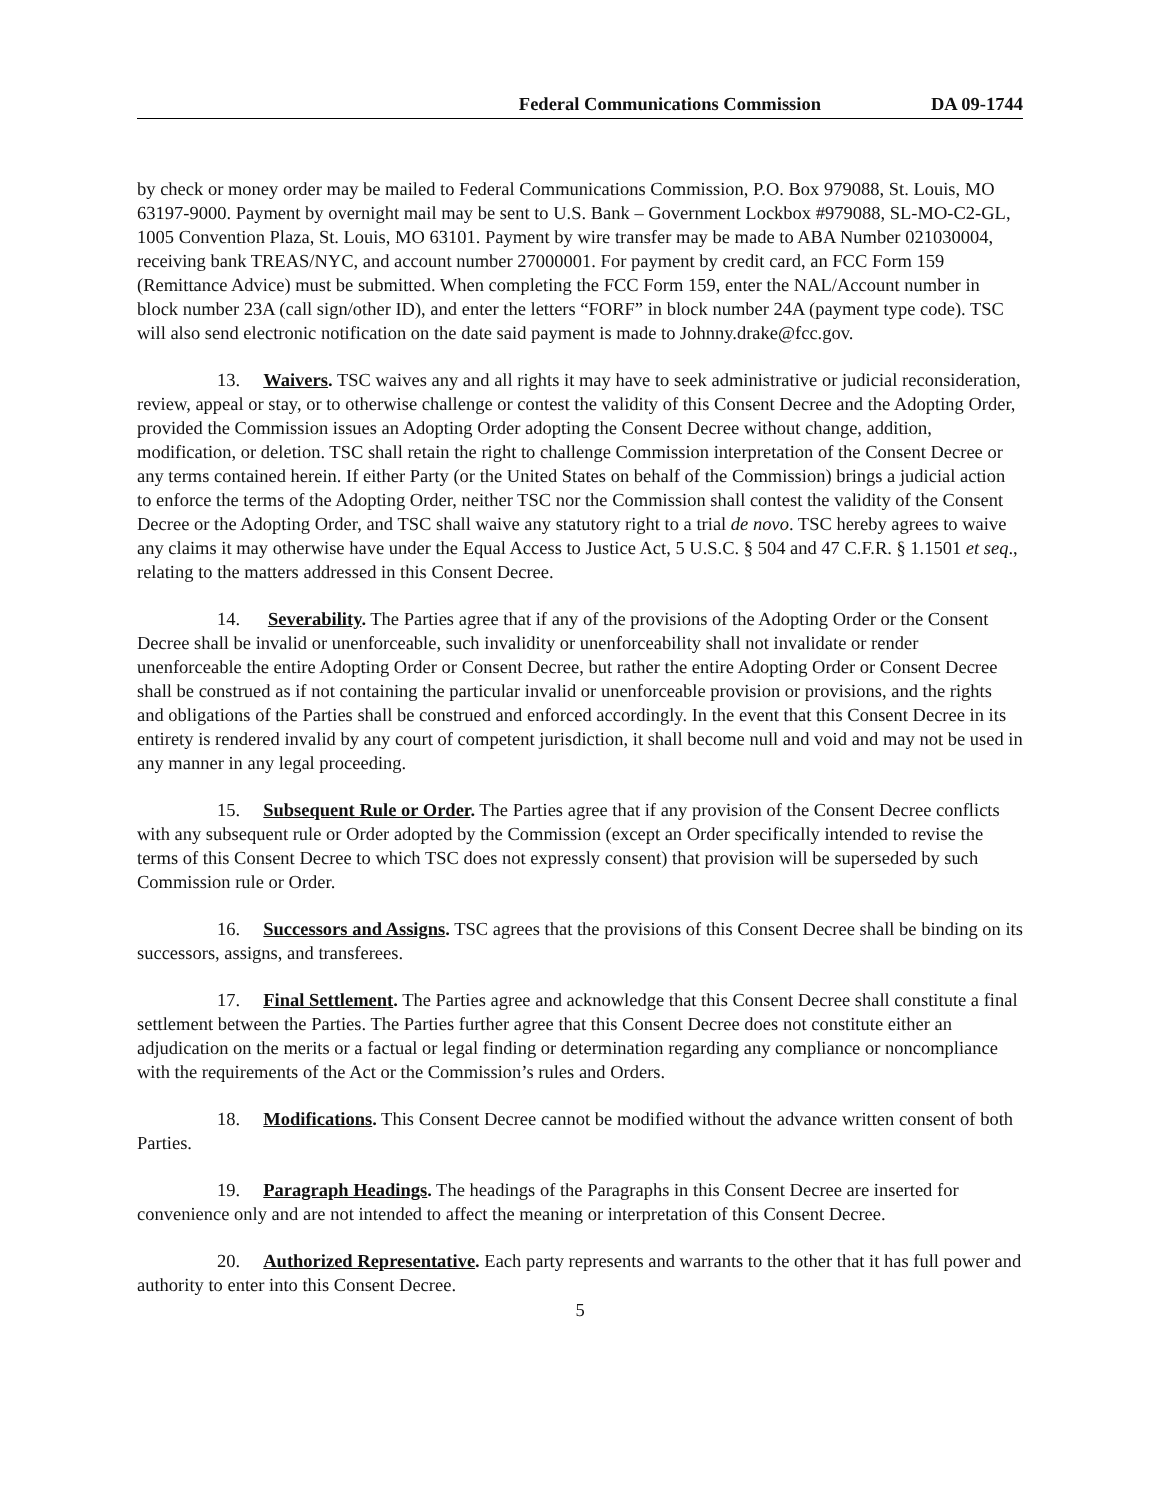Federal Communications Commission DA 09-1744
by check or money order may be mailed to Federal Communications Commission, P.O. Box 979088, St. Louis, MO 63197-9000. Payment by overnight mail may be sent to U.S. Bank – Government Lockbox #979088, SL-MO-C2-GL, 1005 Convention Plaza, St. Louis, MO 63101. Payment by wire transfer may be made to ABA Number 021030004, receiving bank TREAS/NYC, and account number 27000001. For payment by credit card, an FCC Form 159 (Remittance Advice) must be submitted. When completing the FCC Form 159, enter the NAL/Account number in block number 23A (call sign/other ID), and enter the letters “FORF” in block number 24A (payment type code). TSC will also send electronic notification on the date said payment is made to Johnny.drake@fcc.gov.
13. Waivers. TSC waives any and all rights it may have to seek administrative or judicial reconsideration, review, appeal or stay, or to otherwise challenge or contest the validity of this Consent Decree and the Adopting Order, provided the Commission issues an Adopting Order adopting the Consent Decree without change, addition, modification, or deletion. TSC shall retain the right to challenge Commission interpretation of the Consent Decree or any terms contained herein. If either Party (or the United States on behalf of the Commission) brings a judicial action to enforce the terms of the Adopting Order, neither TSC nor the Commission shall contest the validity of the Consent Decree or the Adopting Order, and TSC shall waive any statutory right to a trial de novo. TSC hereby agrees to waive any claims it may otherwise have under the Equal Access to Justice Act, 5 U.S.C. § 504 and 47 C.F.R. § 1.1501 et seq., relating to the matters addressed in this Consent Decree.
14. Severability. The Parties agree that if any of the provisions of the Adopting Order or the Consent Decree shall be invalid or unenforceable, such invalidity or unenforceability shall not invalidate or render unenforceable the entire Adopting Order or Consent Decree, but rather the entire Adopting Order or Consent Decree shall be construed as if not containing the particular invalid or unenforceable provision or provisions, and the rights and obligations of the Parties shall be construed and enforced accordingly. In the event that this Consent Decree in its entirety is rendered invalid by any court of competent jurisdiction, it shall become null and void and may not be used in any manner in any legal proceeding.
15. Subsequent Rule or Order. The Parties agree that if any provision of the Consent Decree conflicts with any subsequent rule or Order adopted by the Commission (except an Order specifically intended to revise the terms of this Consent Decree to which TSC does not expressly consent) that provision will be superseded by such Commission rule or Order.
16. Successors and Assigns. TSC agrees that the provisions of this Consent Decree shall be binding on its successors, assigns, and transferees.
17. Final Settlement. The Parties agree and acknowledge that this Consent Decree shall constitute a final settlement between the Parties. The Parties further agree that this Consent Decree does not constitute either an adjudication on the merits or a factual or legal finding or determination regarding any compliance or noncompliance with the requirements of the Act or the Commission’s rules and Orders.
18. Modifications. This Consent Decree cannot be modified without the advance written consent of both Parties.
19. Paragraph Headings. The headings of the Paragraphs in this Consent Decree are inserted for convenience only and are not intended to affect the meaning or interpretation of this Consent Decree.
20. Authorized Representative. Each party represents and warrants to the other that it has full power and authority to enter into this Consent Decree.
5